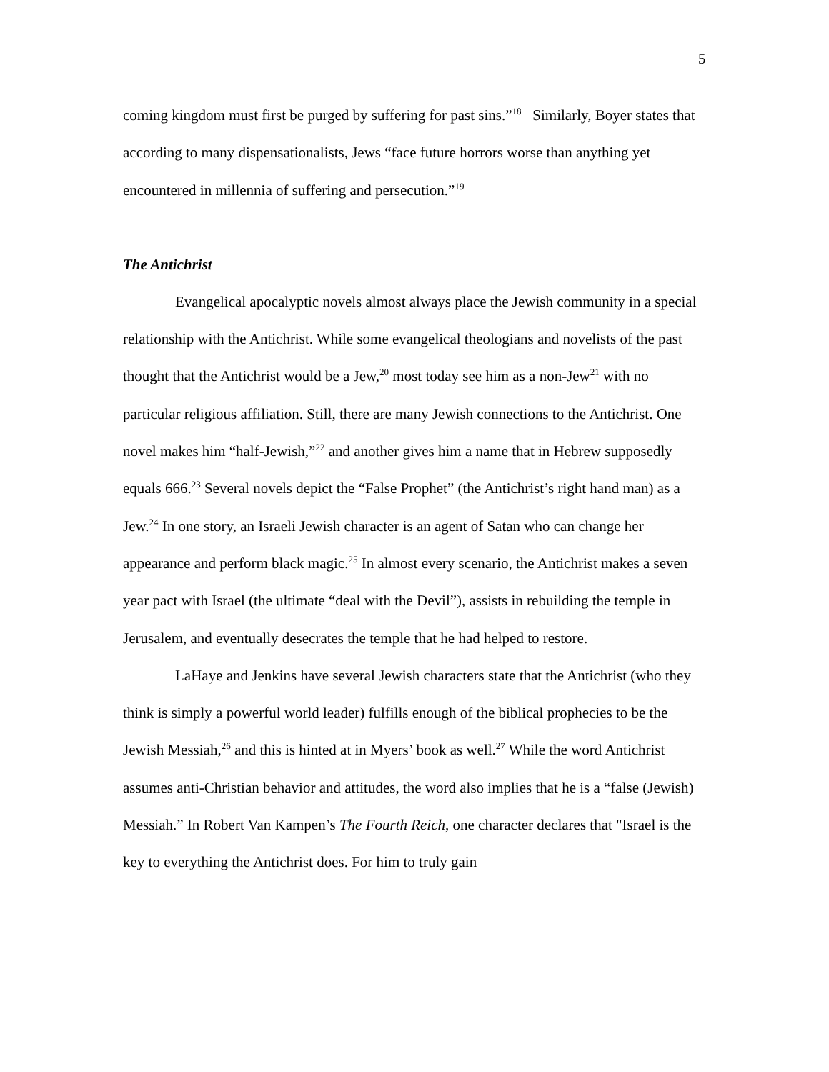5
coming kingdom must first be purged by suffering for past sins.”<sup>18</sup> Similarly, Boyer states that according to many dispensationalists, Jews “face future horrors worse than anything yet encountered in millennia of suffering and persecution.”<sup>19</sup>
The Antichrist
Evangelical apocalyptic novels almost always place the Jewish community in a special relationship with the Antichrist. While some evangelical theologians and novelists of the past thought that the Antichrist would be a Jew,<sup>20</sup> most today see him as a non-Jew<sup>21</sup> with no particular religious affiliation. Still, there are many Jewish connections to the Antichrist. One novel makes him “half-Jewish,”<sup>22</sup> and another gives him a name that in Hebrew supposedly equals 666.<sup>23</sup> Several novels depict the “False Prophet” (the Antichrist’s right hand man) as a Jew.<sup>24</sup> In one story, an Israeli Jewish character is an agent of Satan who can change her appearance and perform black magic.<sup>25</sup> In almost every scenario, the Antichrist makes a seven year pact with Israel (the ultimate “deal with the Devil”), assists in rebuilding the temple in Jerusalem, and eventually desecrates the temple that he had helped to restore.
LaHaye and Jenkins have several Jewish characters state that the Antichrist (who they think is simply a powerful world leader) fulfills enough of the biblical prophecies to be the Jewish Messiah,<sup>26</sup> and this is hinted at in Myers’ book as well.<sup>27</sup> While the word Antichrist assumes anti-Christian behavior and attitudes, the word also implies that he is a “false (Jewish) Messiah.” In Robert Van Kampen’s The Fourth Reich, one character declares that "Israel is the key to everything the Antichrist does. For him to truly gain